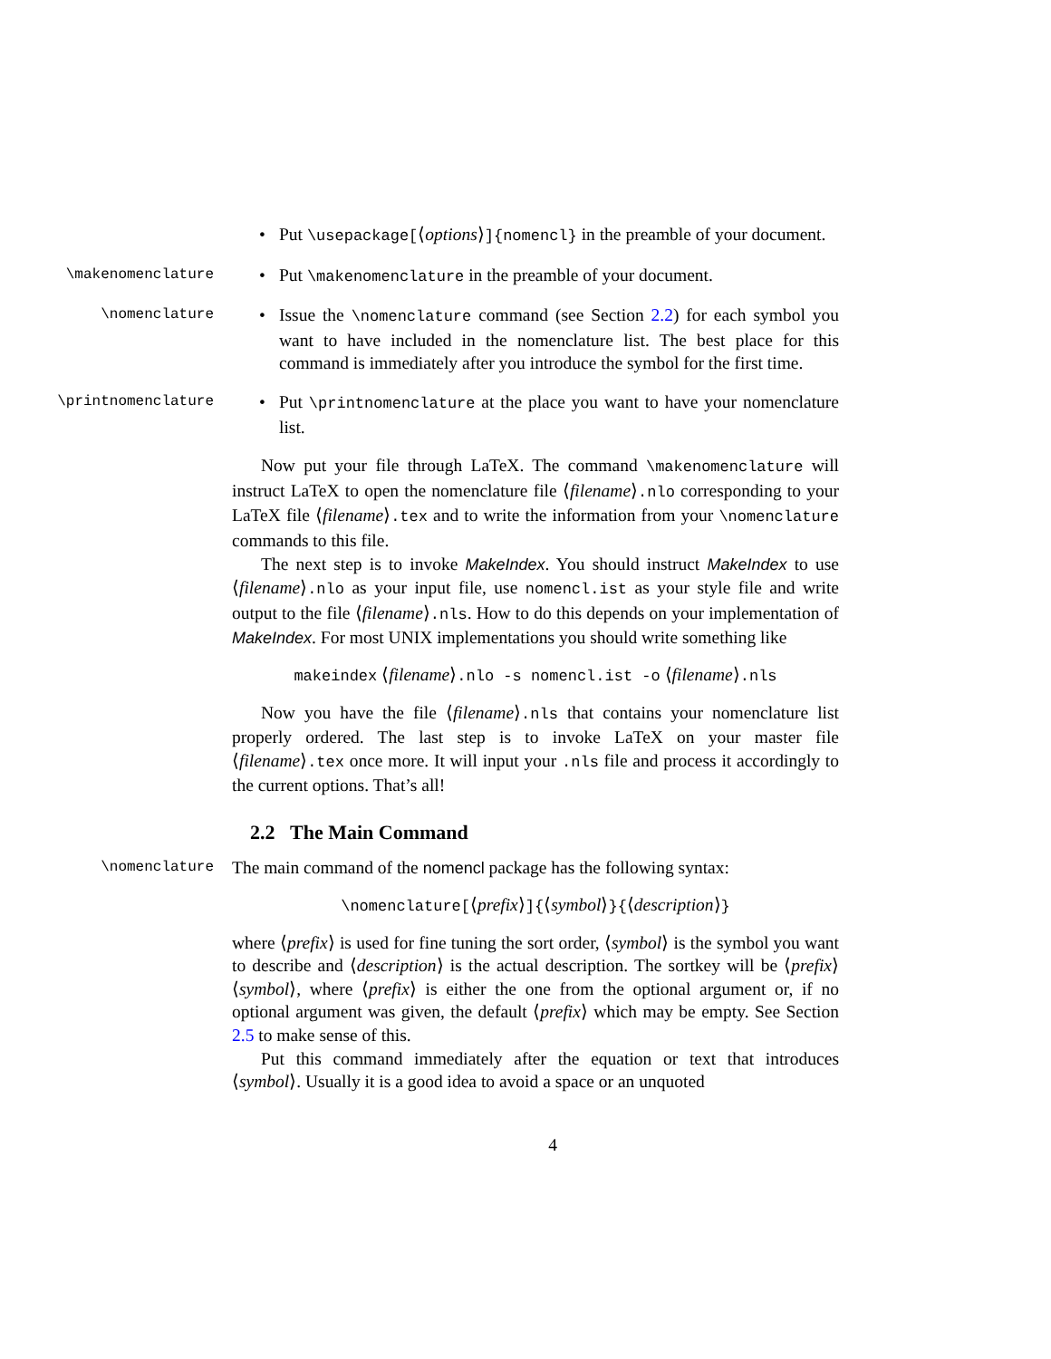• Put \usepackage[⟨options⟩]{nomencl} in the preamble of your document.
\makenomenclature
• Put \makenomenclature in the preamble of your document.
\nomenclature
• Issue the \nomenclature command (see Section 2.2) for each symbol you want to have included in the nomenclature list. The best place for this command is immediately after you introduce the symbol for the first time.
\printnomenclature
• Put \printnomenclature at the place you want to have your nomenclature list.
Now put your file through LaTeX. The command \makenomenclature will instruct LaTeX to open the nomenclature file ⟨filename⟩.nlo corresponding to your LaTeX file ⟨filename⟩.tex and to write the information from your \nomenclature commands to this file.
The next step is to invoke MakeIndex. You should instruct MakeIndex to use ⟨filename⟩.nlo as your input file, use nomencl.ist as your style file and write output to the file ⟨filename⟩.nls. How to do this depends on your implementation of MakeIndex. For most UNIX implementations you should write something like
makeindex ⟨filename⟩.nlo -s nomencl.ist -o ⟨filename⟩.nls
Now you have the file ⟨filename⟩.nls that contains your nomenclature list properly ordered. The last step is to invoke LaTeX on your master file ⟨filename⟩.tex once more. It will input your .nls file and process it accordingly to the current options. That’s all!
2.2 The Main Command
\nomenclature
The main command of the nomencl package has the following syntax:
\nomenclature[⟨prefix⟩]{⟨symbol⟩}{⟨description⟩}
where ⟨prefix⟩ is used for fine tuning the sort order, ⟨symbol⟩ is the symbol you want to describe and ⟨description⟩ is the actual description. The sortkey will be ⟨prefix⟩⟨symbol⟩, where ⟨prefix⟩ is either the one from the optional argument or, if no optional argument was given, the default ⟨prefix⟩ which may be empty. See Section 2.5 to make sense of this.
Put this command immediately after the equation or text that introduces ⟨symbol⟩. Usually it is a good idea to avoid a space or an unquoted
4